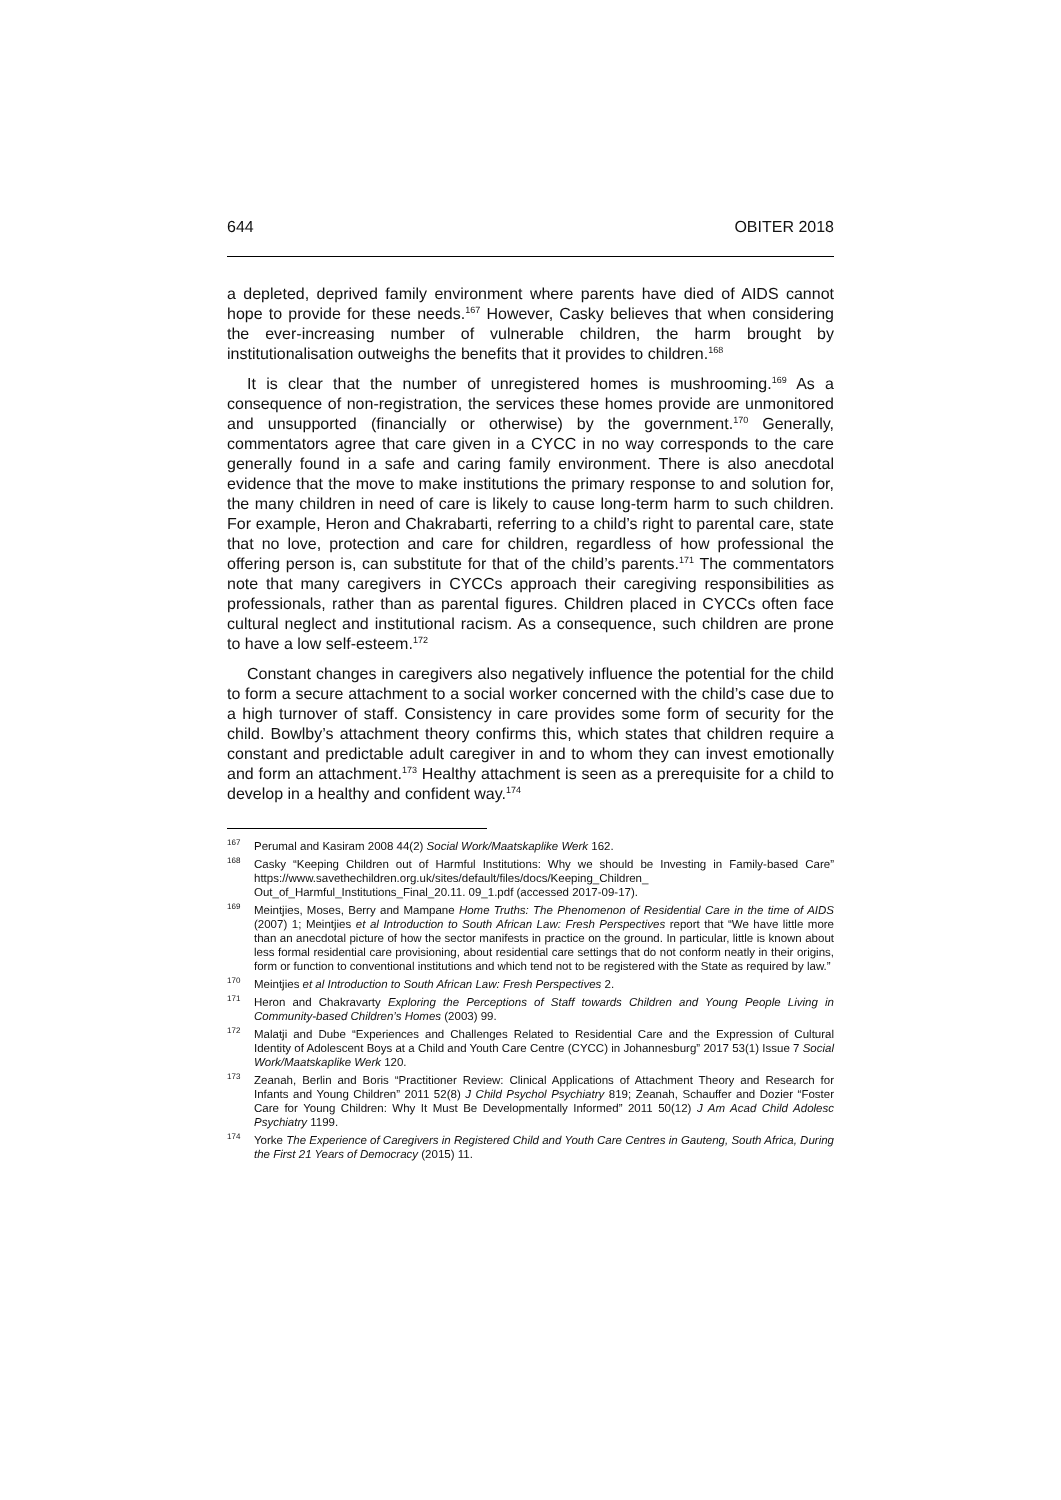644 OBITER 2018
a depleted, deprived family environment where parents have died of AIDS cannot hope to provide for these needs.<sup>167</sup> However, Casky believes that when considering the ever-increasing number of vulnerable children, the harm brought by institutionalisation outweighs the benefits that it provides to children.<sup>168</sup>
It is clear that the number of unregistered homes is mushrooming.<sup>169</sup> As a consequence of non-registration, the services these homes provide are unmonitored and unsupported (financially or otherwise) by the government.<sup>170</sup> Generally, commentators agree that care given in a CYCC in no way corresponds to the care generally found in a safe and caring family environment. There is also anecdotal evidence that the move to make institutions the primary response to and solution for, the many children in need of care is likely to cause long-term harm to such children. For example, Heron and Chakrabarti, referring to a child’s right to parental care, state that no love, protection and care for children, regardless of how professional the offering person is, can substitute for that of the child’s parents.<sup>171</sup> The commentators note that many caregivers in CYCCs approach their caregiving responsibilities as professionals, rather than as parental figures. Children placed in CYCCs often face cultural neglect and institutional racism. As a consequence, such children are prone to have a low self-esteem.<sup>172</sup>
Constant changes in caregivers also negatively influence the potential for the child to form a secure attachment to a social worker concerned with the child’s case due to a high turnover of staff. Consistency in care provides some form of security for the child. Bowlby’s attachment theory confirms this, which states that children require a constant and predictable adult caregiver in and to whom they can invest emotionally and form an attachment.<sup>173</sup> Healthy attachment is seen as a prerequisite for a child to develop in a healthy and confident way.<sup>174</sup>
<sup>167</sup> Perumal and Kasiram 2008 44(2) Social Work/Maatskaplike Werk 162.
<sup>168</sup> Casky “Keeping Children out of Harmful Institutions: Why we should be Investing in Family-based Care” https://www.savethechildren.org.uk/sites/default/files/docs/Keeping_Children_ Out_of_Harmful_Institutions_Final_20.11. 09_1.pdf (accessed 2017-09-17).
<sup>169</sup> Meintjies, Moses, Berry and Mampane Home Truths: The Phenomenon of Residential Care in the time of AIDS (2007) 1; Meintjies et al Introduction to South African Law: Fresh Perspectives report that “We have little more than an anecdotal picture of how the sector manifests in practice on the ground. In particular, little is known about less formal residential care provisioning, about residential care settings that do not conform neatly in their origins, form or function to conventional institutions and which tend not to be registered with the State as required by law.”
<sup>170</sup> Meintjies et al Introduction to South African Law: Fresh Perspectives 2.
<sup>171</sup> Heron and Chakravarty Exploring the Perceptions of Staff towards Children and Young People Living in Community-based Children’s Homes (2003) 99.
<sup>172</sup> Malatji and Dube “Experiences and Challenges Related to Residential Care and the Expression of Cultural Identity of Adolescent Boys at a Child and Youth Care Centre (CYCC) in Johannesburg” 2017 53(1) Issue 7 Social Work/Maatskaplike Werk 120.
<sup>173</sup> Zeanah, Berlin and Boris “Practitioner Review: Clinical Applications of Attachment Theory and Research for Infants and Young Children” 2011 52(8) J Child Psychol Psychiatry 819; Zeanah, Schauffer and Dozier “Foster Care for Young Children: Why It Must Be Developmentally Informed” 2011 50(12) J Am Acad Child Adolesc Psychiatry 1199.
<sup>174</sup> Yorke The Experience of Caregivers in Registered Child and Youth Care Centres in Gauteng, South Africa, During the First 21 Years of Democracy (2015) 11.